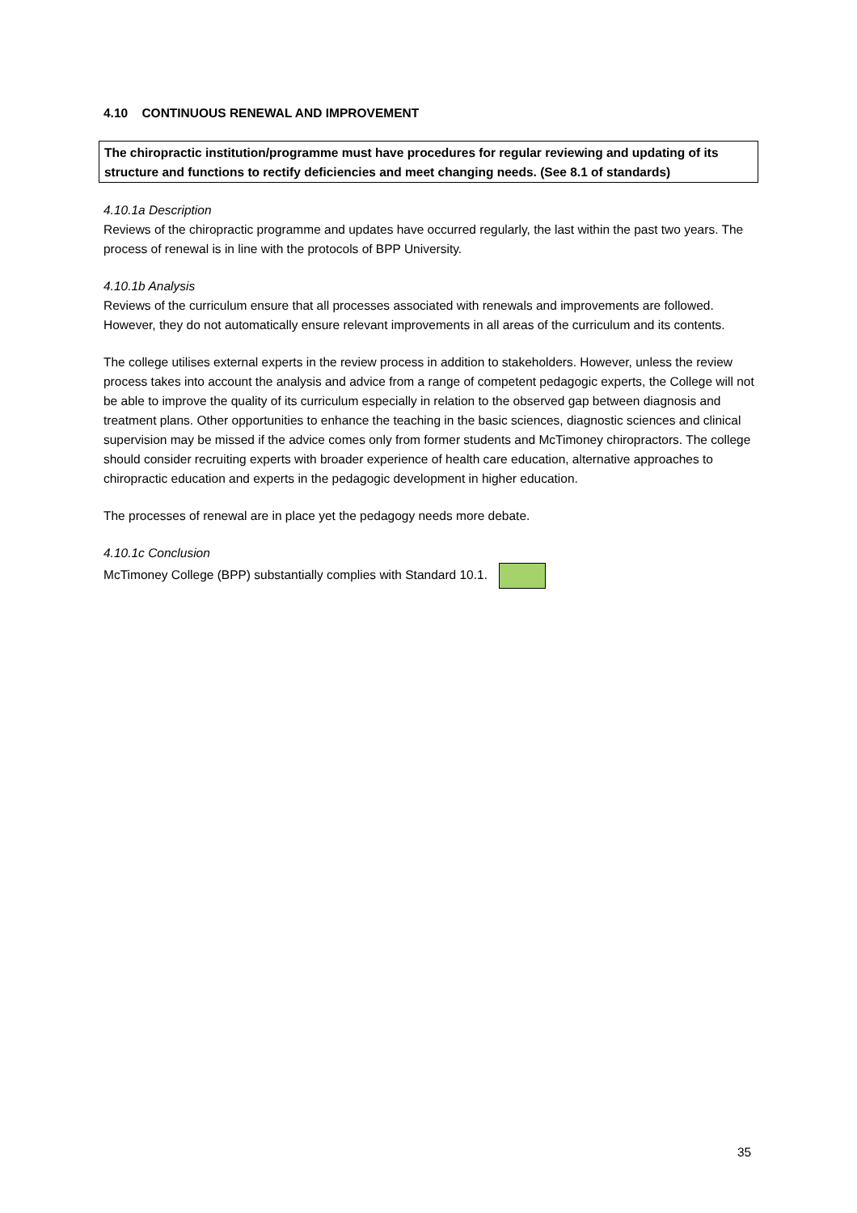4.10 CONTINUOUS RENEWAL AND IMPROVEMENT
The chiropractic institution/programme must have procedures for regular reviewing and updating of its structure and functions to rectify deficiencies and meet changing needs. (See 8.1 of standards)
4.10.1a Description
Reviews of the chiropractic programme and updates have occurred regularly, the last within the past two years. The process of renewal is in line with the protocols of BPP University.
4.10.1b Analysis
Reviews of the curriculum ensure that all processes associated with renewals and improvements are followed. However, they do not automatically ensure relevant improvements in all areas of the curriculum and its contents.
The college utilises external experts in the review process in addition to stakeholders. However, unless the review process takes into account the analysis and advice from a range of competent pedagogic experts, the College will not be able to improve the quality of its curriculum especially in relation to the observed gap between diagnosis and treatment plans. Other opportunities to enhance the teaching in the basic sciences, diagnostic sciences and clinical supervision may be missed if the advice comes only from former students and McTimoney chiropractors. The college should consider recruiting experts with broader experience of health care education, alternative approaches to chiropractic education and experts in the pedagogic development in higher education.
The processes of renewal are in place yet the pedagogy needs more debate.
4.10.1c Conclusion
McTimoney College (BPP) substantially complies with Standard 10.1.
35